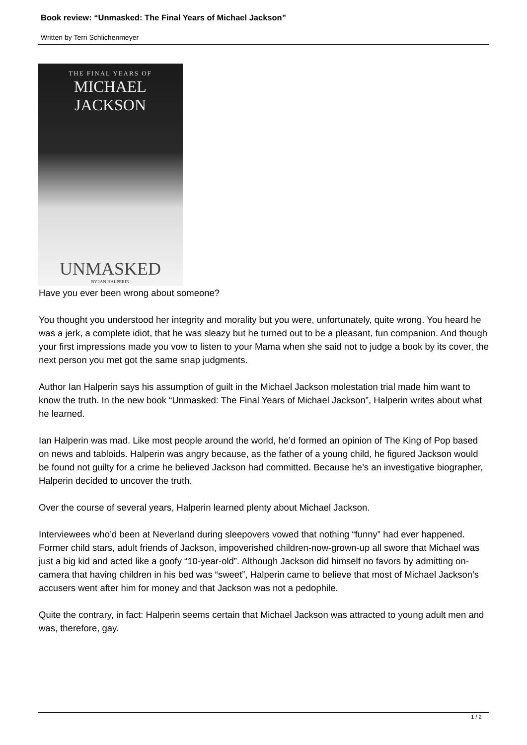Book review: “Unmasked: The Final Years of Michael Jackson”
Written by Terri Schlichenmeyer
THE FINAL YEARS OF
MICHAEL JACKSON
UNMASKED
BY IAN HALPERIN
Have you ever been wrong about someone?
You thought you understood her integrity and morality but you were, unfortunately, quite wrong. You heard he was a jerk, a complete idiot, that he was sleazy but he turned out to be a pleasant, fun companion. And though your first impressions made you vow to listen to your Mama when she said not to judge a book by its cover, the next person you met got the same snap judgments.
Author Ian Halperin says his assumption of guilt in the Michael Jackson molestation trial made him want to know the truth. In the new book “Unmasked: The Final Years of Michael Jackson”, Halperin writes about what he learned.
Ian Halperin was mad. Like most people around the world, he’d formed an opinion of The King of Pop based on news and tabloids. Halperin was angry because, as the father of a young child, he figured Jackson would be found not guilty for a crime he believed Jackson had committed. Because he’s an investigative biographer, Halperin decided to uncover the truth.
Over the course of several years, Halperin learned plenty about Michael Jackson.
Interviewees who’d been at Neverland during sleepovers vowed that nothing “funny” had ever happened. Former child stars, adult friends of Jackson, impoverished children-now-grown-up all swore that Michael was just a big kid and acted like a goofy “10-year-old”. Although Jackson did himself no favors by admitting on-camera that having children in his bed was “sweet”, Halperin came to believe that most of Michael Jackson’s accusers went after him for money and that Jackson was not a pedophile.
Quite the contrary, in fact: Halperin seems certain that Michael Jackson was attracted to young adult men and was, therefore, gay.
1 / 2